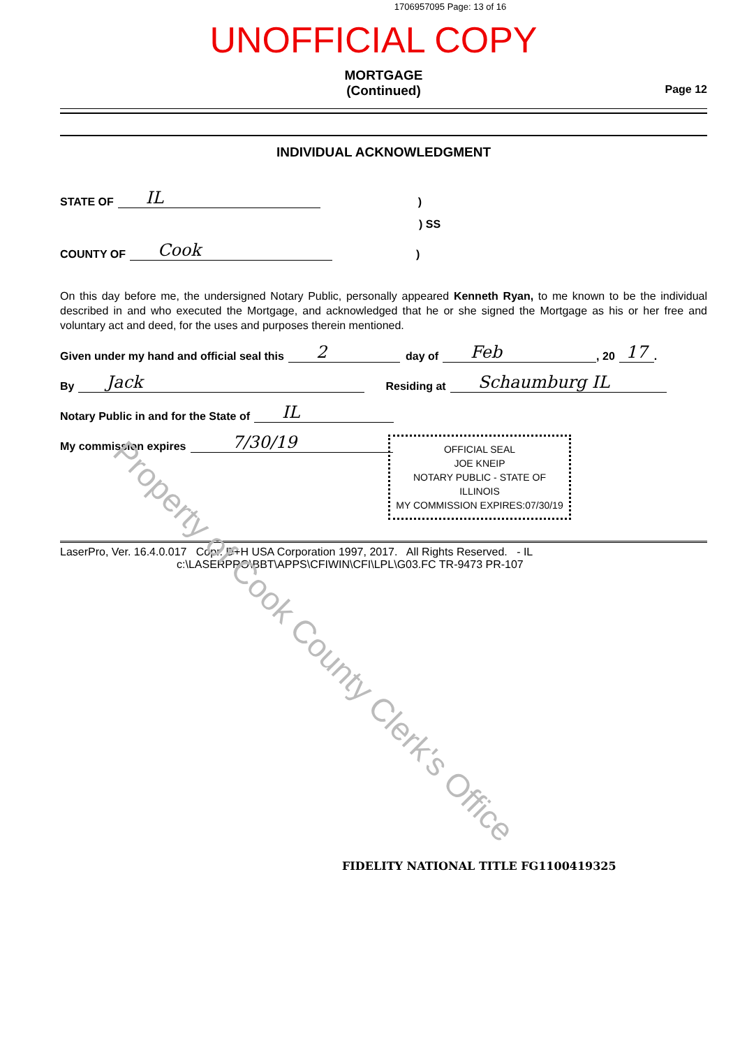1706957095 Page: 13 of 16
UNOFFICIAL COPY
MORTGAGE
(Continued)
Page 12
INDIVIDUAL ACKNOWLEDGMENT
STATE OF IL)
) SS
COUNTY OF Cook)
On this day before me, the undersigned Notary Public, personally appeared Kenneth Ryan, to me known to be the individual described in and who executed the Mortgage, and acknowledged that he or she signed the Mortgage as his or her free and voluntary act and deed, for the uses and purposes therein mentioned.
Given under my hand and official seal this 2 day of Feb, 20 17.
By Jack Residing at Schaumburg IL
Notary Public in and for the State of IL
My commission expires 7/30/19
OFFICIAL SEAL
JOE KNEIP
NOTARY PUBLIC - STATE OF ILLINOIS
MY COMMISSION EXPIRES:07/30/19
LaserPro, Ver. 16.4.0.017 Copr. D+H USA Corporation 1997, 2017. All Rights Reserved. - IL
c:\LASERPRO\BBT\APPS\CFIWIN\CFI\LPL\G03.FC TR-9473 PR-107
Property of Cook County Clerk's Office
FIDELITY NATIONAL TITLE FG1100419325